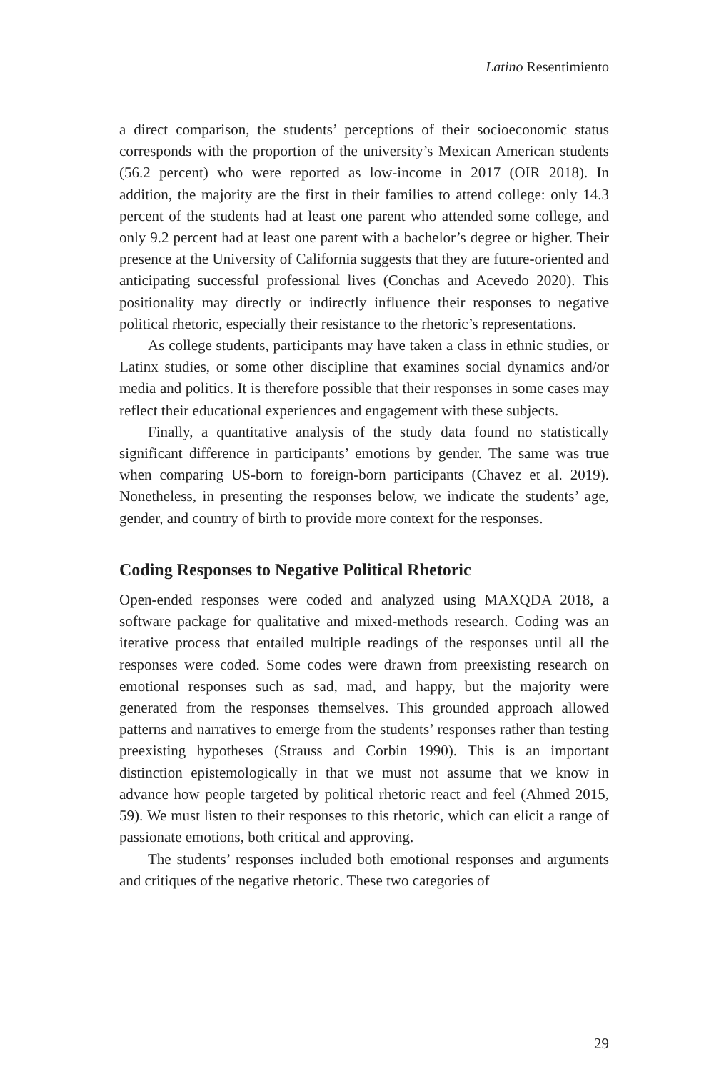Latino Resentimiento
a direct comparison, the students’ perceptions of their socioeconomic status corresponds with the proportion of the university’s Mexican American students (56.2 percent) who were reported as low-income in 2017 (OIR 2018). In addition, the majority are the first in their families to attend college: only 14.3 percent of the students had at least one parent who attended some college, and only 9.2 percent had at least one parent with a bachelor’s degree or higher. Their presence at the University of California suggests that they are future-oriented and anticipating successful professional lives (Conchas and Acevedo 2020). This positionality may directly or indirectly influence their responses to negative political rhetoric, especially their resistance to the rhetoric’s representations.
As college students, participants may have taken a class in ethnic studies, or Latinx studies, or some other discipline that examines social dynamics and/or media and politics. It is therefore possible that their responses in some cases may reflect their educational experiences and engagement with these subjects.
Finally, a quantitative analysis of the study data found no statistically significant difference in participants’ emotions by gender. The same was true when comparing US-born to foreign-born participants (Chavez et al. 2019). Nonetheless, in presenting the responses below, we indicate the students’ age, gender, and country of birth to provide more context for the responses.
Coding Responses to Negative Political Rhetoric
Open-ended responses were coded and analyzed using MAXQDA 2018, a software package for qualitative and mixed-methods research. Coding was an iterative process that entailed multiple readings of the responses until all the responses were coded. Some codes were drawn from preexisting research on emotional responses such as sad, mad, and happy, but the majority were generated from the responses themselves. This grounded approach allowed patterns and narratives to emerge from the students’ responses rather than testing preexisting hypotheses (Strauss and Corbin 1990). This is an important distinction epistemologically in that we must not assume that we know in advance how people targeted by political rhetoric react and feel (Ahmed 2015, 59). We must listen to their responses to this rhetoric, which can elicit a range of passionate emotions, both critical and approving.
The students’ responses included both emotional responses and arguments and critiques of the negative rhetoric. These two categories of
29